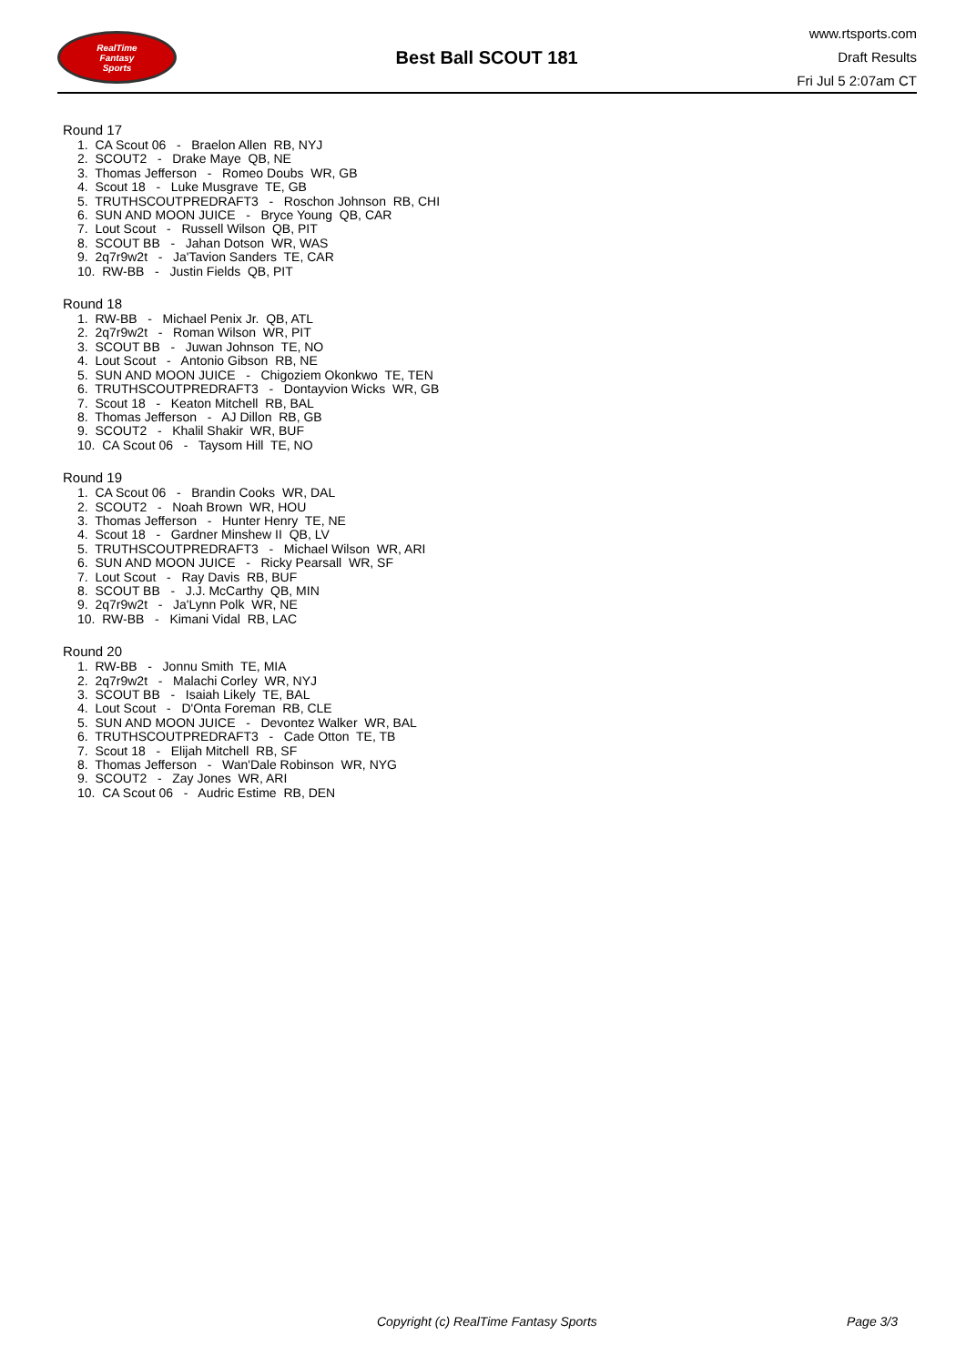RealTime
Fantasy
Sports
Best Ball SCOUT 181
www.rtsports.com
Draft Results
Fri Jul 5 2:07am CT
Round 17
1. CA Scout 06 - Braelon Allen RB, NYJ
2. SCOUT2 - Drake Maye QB, NE
3. Thomas Jefferson - Romeo Doubs WR, GB
4. Scout 18 - Luke Musgrave TE, GB
5. TRUTHSCOUTPREDRAFT3 - Roschon Johnson RB, CHI
6. SUN AND MOON JUICE - Bryce Young QB, CAR
7. Lout Scout - Russell Wilson QB, PIT
8. SCOUT BB - Jahan Dotson WR, WAS
9. 2q7r9w2t - Ja'Tavion Sanders TE, CAR
10. RW-BB - Justin Fields QB, PIT
Round 18
1. RW-BB - Michael Penix Jr. QB, ATL
2. 2q7r9w2t - Roman Wilson WR, PIT
3. SCOUT BB - Juwan Johnson TE, NO
4. Lout Scout - Antonio Gibson RB, NE
5. SUN AND MOON JUICE - Chigoziem Okonkwo TE, TEN
6. TRUTHSCOUTPREDRAFT3 - Dontayvion Wicks WR, GB
7. Scout 18 - Keaton Mitchell RB, BAL
8. Thomas Jefferson - AJ Dillon RB, GB
9. SCOUT2 - Khalil Shakir WR, BUF
10. CA Scout 06 - Taysom Hill TE, NO
Round 19
1. CA Scout 06 - Brandin Cooks WR, DAL
2. SCOUT2 - Noah Brown WR, HOU
3. Thomas Jefferson - Hunter Henry TE, NE
4. Scout 18 - Gardner Minshew II QB, LV
5. TRUTHSCOUTPREDRAFT3 - Michael Wilson WR, ARI
6. SUN AND MOON JUICE - Ricky Pearsall WR, SF
7. Lout Scout - Ray Davis RB, BUF
8. SCOUT BB - J.J. McCarthy QB, MIN
9. 2q7r9w2t - Ja'Lynn Polk WR, NE
10. RW-BB - Kimani Vidal RB, LAC
Round 20
1. RW-BB - Jonnu Smith TE, MIA
2. 2q7r9w2t - Malachi Corley WR, NYJ
3. SCOUT BB - Isaiah Likely TE, BAL
4. Lout Scout - D'Onta Foreman RB, CLE
5. SUN AND MOON JUICE - Devontez Walker WR, BAL
6. TRUTHSCOUTPREDRAFT3 - Cade Otton TE, TB
7. Scout 18 - Elijah Mitchell RB, SF
8. Thomas Jefferson - Wan'Dale Robinson WR, NYG
9. SCOUT2 - Zay Jones WR, ARI
10. CA Scout 06 - Audric Estime RB, DEN
Copyright (c) RealTime Fantasy Sports Page 3/3